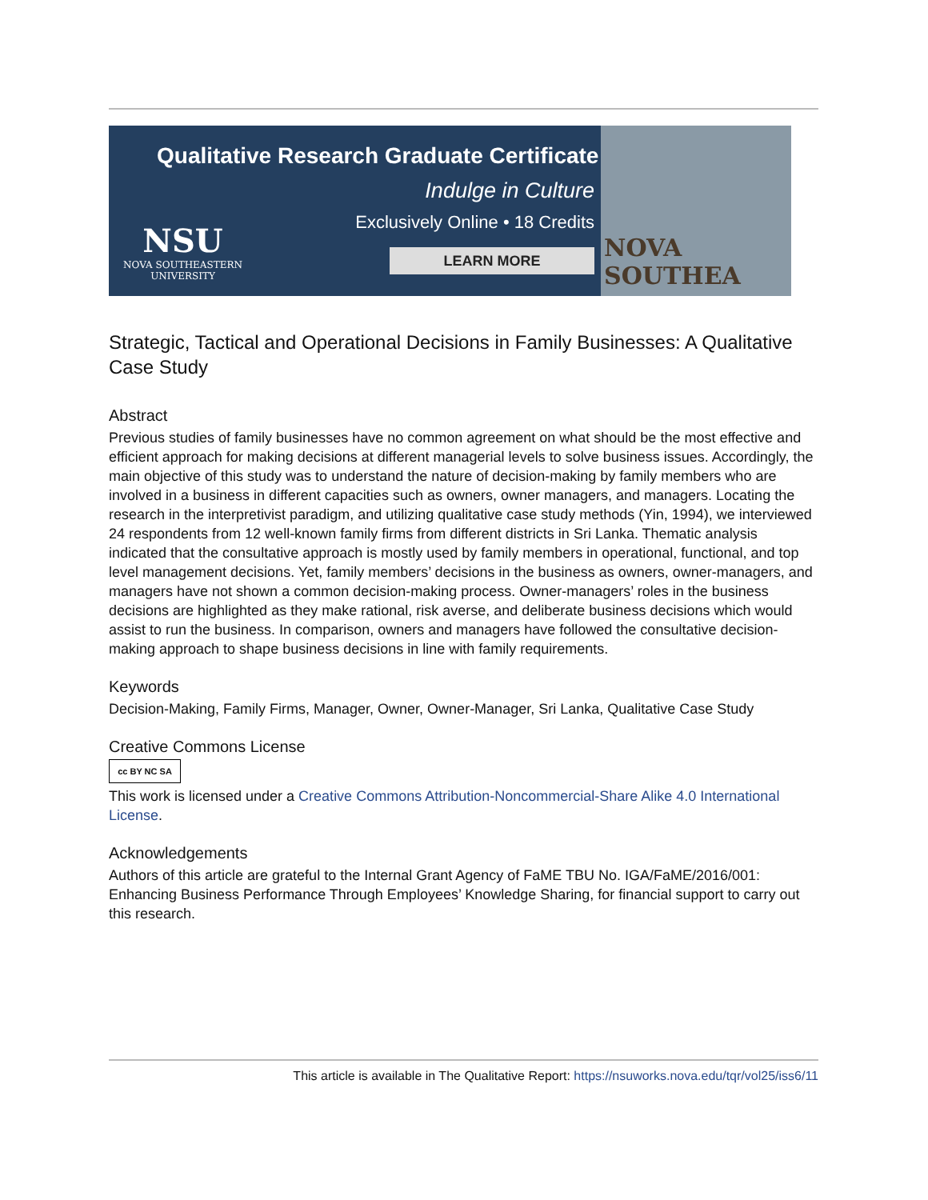Qualitative Research Graduate Certificate
Indulge in Culture
Exclusively Online • 18 Credits
LEARN MORE
NSU
NOVA SOUTHEASTERN
UNIVERSITY
NOVA SOUTHEA
Strategic, Tactical and Operational Decisions in Family Businesses: A Qualitative Case Study
Abstract
Previous studies of family businesses have no common agreement on what should be the most effective and efficient approach for making decisions at different managerial levels to solve business issues. Accordingly, the main objective of this study was to understand the nature of decision-making by family members who are involved in a business in different capacities such as owners, owner managers, and managers. Locating the research in the interpretivist paradigm, and utilizing qualitative case study methods (Yin, 1994), we interviewed 24 respondents from 12 well-known family firms from different districts in Sri Lanka. Thematic analysis indicated that the consultative approach is mostly used by family members in operational, functional, and top level management decisions. Yet, family members’ decisions in the business as owners, owner-managers, and managers have not shown a common decision-making process. Owner-managers’ roles in the business decisions are highlighted as they make rational, risk averse, and deliberate business decisions which would assist to run the business. In comparison, owners and managers have followed the consultative decision-making approach to shape business decisions in line with family requirements.
Keywords
Decision-Making, Family Firms, Manager, Owner, Owner-Manager, Sri Lanka, Qualitative Case Study
Creative Commons License
cc BY NC SA
This work is licensed under a Creative Commons Attribution-Noncommercial-Share Alike 4.0 International License.
Acknowledgements
Authors of this article are grateful to the Internal Grant Agency of FaME TBU No. IGA/FaME/2016/001: Enhancing Business Performance Through Employees’ Knowledge Sharing, for financial support to carry out this research.
This article is available in The Qualitative Report: https://nsuworks.nova.edu/tqr/vol25/iss6/11